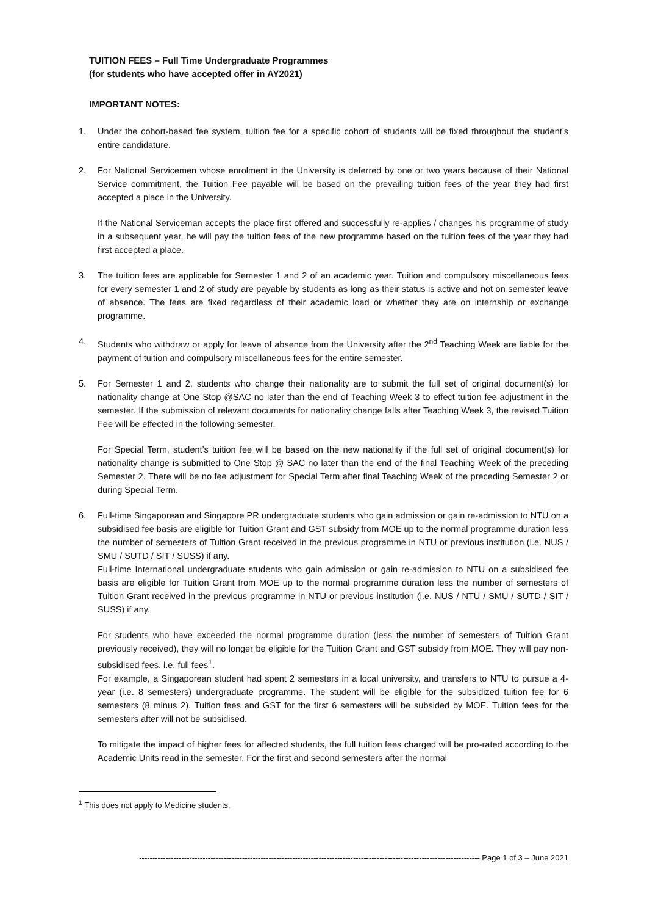TUITION FEES – Full Time Undergraduate Programmes
(for students who have accepted offer in AY2021)
IMPORTANT NOTES:
1. Under the cohort-based fee system, tuition fee for a specific cohort of students will be fixed throughout the student’s entire candidature.
2. For National Servicemen whose enrolment in the University is deferred by one or two years because of their National Service commitment, the Tuition Fee payable will be based on the prevailing tuition fees of the year they had first accepted a place in the University.
If the National Serviceman accepts the place first offered and successfully re-applies / changes his programme of study in a subsequent year, he will pay the tuition fees of the new programme based on the tuition fees of the year they had first accepted a place.
3. The tuition fees are applicable for Semester 1 and 2 of an academic year. Tuition and compulsory miscellaneous fees for every semester 1 and 2 of study are payable by students as long as their status is active and not on semester leave of absence. The fees are fixed regardless of their academic load or whether they are on internship or exchange programme.
4. Students who withdraw or apply for leave of absence from the University after the 2<sup>nd</sup> Teaching Week are liable for the payment of tuition and compulsory miscellaneous fees for the entire semester.
5. For Semester 1 and 2, students who change their nationality are to submit the full set of original document(s) for nationality change at One Stop @SAC no later than the end of Teaching Week 3 to effect tuition fee adjustment in the semester. If the submission of relevant documents for nationality change falls after Teaching Week 3, the revised Tuition Fee will be effected in the following semester.
For Special Term, student’s tuition fee will be based on the new nationality if the full set of original document(s) for nationality change is submitted to One Stop @ SAC no later than the end of the final Teaching Week of the preceding Semester 2. There will be no fee adjustment for Special Term after final Teaching Week of the preceding Semester 2 or during Special Term.
6. Full-time Singaporean and Singapore PR undergraduate students who gain admission or gain re-admission to NTU on a subsidised fee basis are eligible for Tuition Grant and GST subsidy from MOE up to the normal programme duration less the number of semesters of Tuition Grant received in the previous programme in NTU or previous institution (i.e. NUS / SMU / SUTD / SIT / SUSS) if any.
Full-time International undergraduate students who gain admission or gain re-admission to NTU on a subsidised fee basis are eligible for Tuition Grant from MOE up to the normal programme duration less the number of semesters of Tuition Grant received in the previous programme in NTU or previous institution (i.e. NUS / NTU / SMU / SUTD / SIT / SUSS) if any.
For students who have exceeded the normal programme duration (less the number of semesters of Tuition Grant previously received), they will no longer be eligible for the Tuition Grant and GST subsidy from MOE. They will pay non-subsidised fees, i.e. full fees<sup>1</sup>.
For example, a Singaporean student had spent 2 semesters in a local university, and transfers to NTU to pursue a 4-year (i.e. 8 semesters) undergraduate programme. The student will be eligible for the subsidized tuition fee for 6 semesters (8 minus 2). Tuition fees and GST for the first 6 semesters will be subsided by MOE. Tuition fees for the semesters after will not be subsidised.
To mitigate the impact of higher fees for affected students, the full tuition fees charged will be pro-rated according to the Academic Units read in the semester. For the first and second semesters after the normal
<sup>1</sup> This does not apply to Medicine students.
--------------------------------------------------------------------------------------------------------------------------------- Page 1 of 3 – June 2021